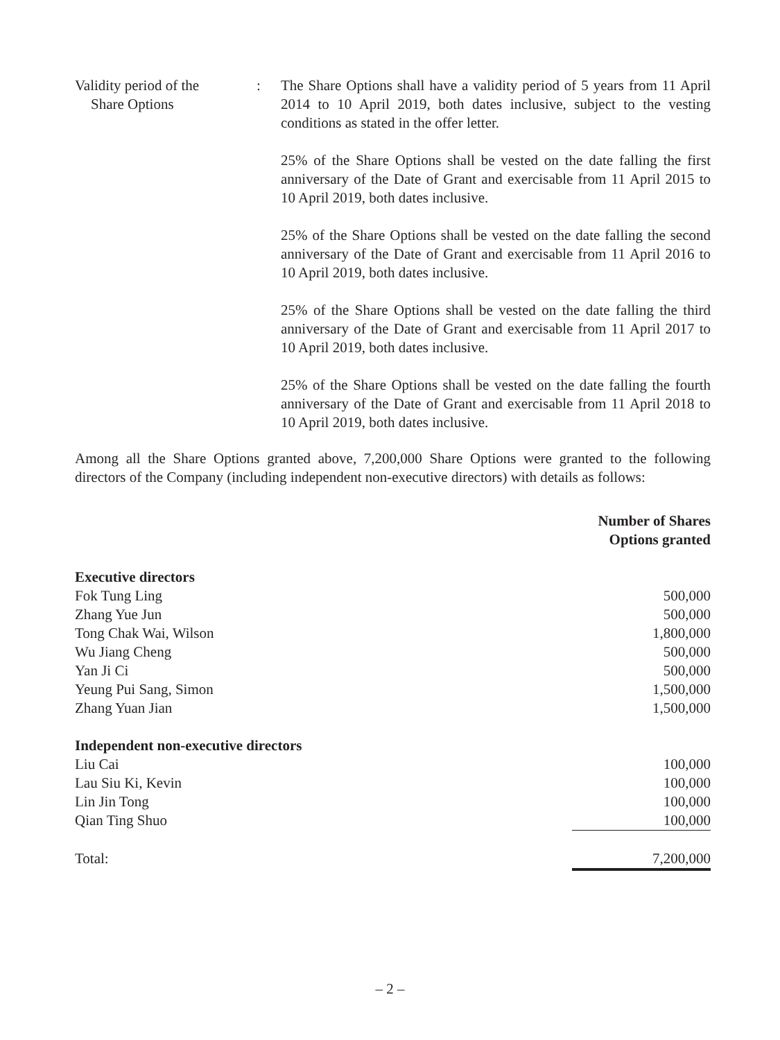Validity period of the
Share Options
: The Share Options shall have a validity period of 5 years from 11 April 2014 to 10 April 2019, both dates inclusive, subject to the vesting conditions as stated in the offer letter.
25% of the Share Options shall be vested on the date falling the first anniversary of the Date of Grant and exercisable from 11 April 2015 to 10 April 2019, both dates inclusive.
25% of the Share Options shall be vested on the date falling the second anniversary of the Date of Grant and exercisable from 11 April 2016 to 10 April 2019, both dates inclusive.
25% of the Share Options shall be vested on the date falling the third anniversary of the Date of Grant and exercisable from 11 April 2017 to 10 April 2019, both dates inclusive.
25% of the Share Options shall be vested on the date falling the fourth anniversary of the Date of Grant and exercisable from 11 April 2018 to 10 April 2019, both dates inclusive.
Among all the Share Options granted above, 7,200,000 Share Options were granted to the following directors of the Company (including independent non-executive directors) with details as follows:
| | Number of Shares Options granted |
| --- | --- |
| Executive directors | |
| Fok Tung Ling | 500,000 |
| Zhang Yue Jun | 500,000 |
| Tong Chak Wai, Wilson | 1,800,000 |
| Wu Jiang Cheng | 500,000 |
| Yan Ji Ci | 500,000 |
| Yeung Pui Sang, Simon | 1,500,000 |
| Zhang Yuan Jian | 1,500,000 |
| Independent non-executive directors | |
| Liu Cai | 100,000 |
| Lau Siu Ki, Kevin | 100,000 |
| Lin Jin Tong | 100,000 |
| Qian Ting Shuo | 100,000 |
| Total: | 7,200,000 |
– 2 –